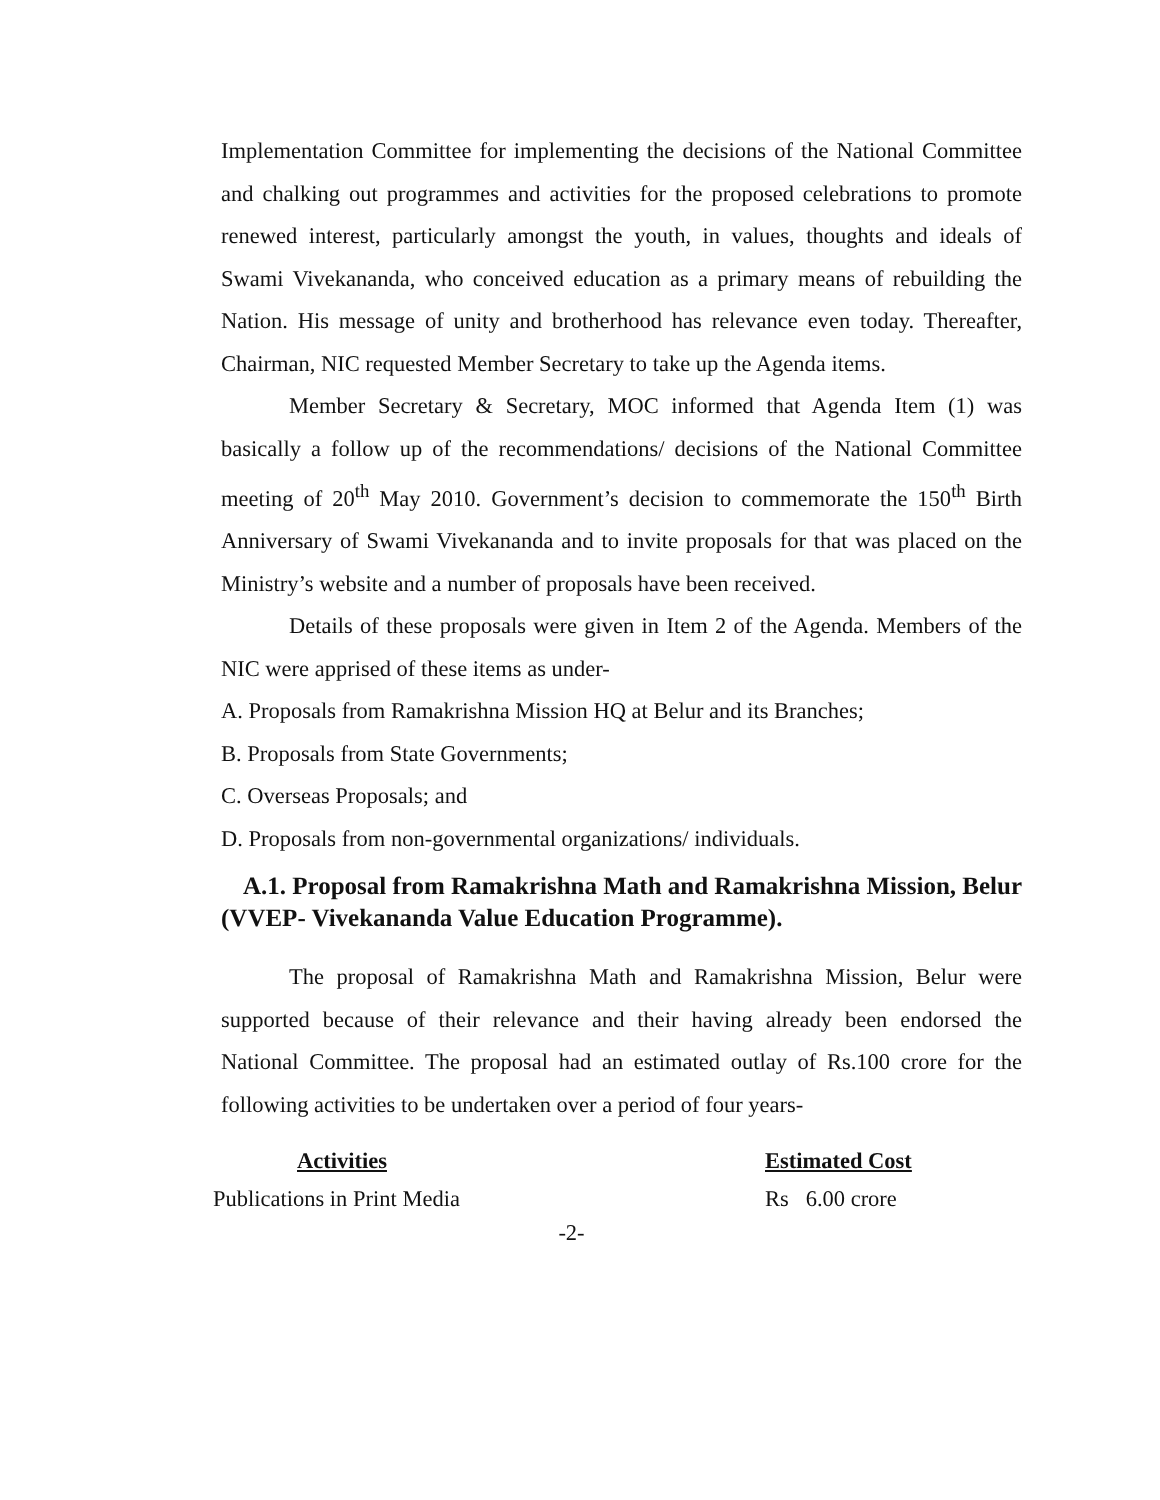Implementation Committee for implementing the decisions of the National Committee and chalking out programmes and activities for the proposed celebrations to promote renewed interest, particularly amongst the youth, in values, thoughts and ideals of Swami Vivekananda, who conceived education as a primary means of rebuilding the Nation. His message of unity and brotherhood has relevance even today. Thereafter, Chairman, NIC requested Member Secretary to take up the Agenda items.
Member Secretary & Secretary, MOC informed that Agenda Item (1) was basically a follow up of the recommendations/ decisions of the National Committee meeting of 20<sup>th</sup> May 2010. Government’s decision to commemorate the 150<sup>th</sup> Birth Anniversary of Swami Vivekananda and to invite proposals for that was placed on the Ministry’s website and a number of proposals have been received.
Details of these proposals were given in Item 2 of the Agenda. Members of the NIC were apprised of these items as under-
A. Proposals from Ramakrishna Mission HQ at Belur and its Branches;
B. Proposals from State Governments;
C. Overseas Proposals; and
D. Proposals from non-governmental organizations/ individuals.
A.1. Proposal from Ramakrishna Math and Ramakrishna Mission, Belur (VVEP- Vivekananda Value Education Programme).
The proposal of Ramakrishna Math and Ramakrishna Mission, Belur were supported because of their relevance and their having already been endorsed the National Committee. The proposal had an estimated outlay of Rs.100 crore for the following activities to be undertaken over a period of four years-
| Activities | Estimated Cost |
| --- | --- |
| Publications in Print Media | Rs 6.00 crore |
-2-